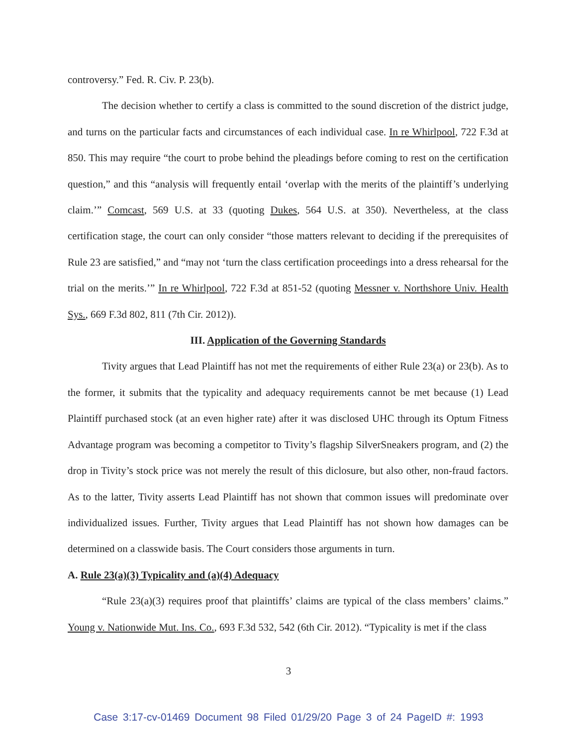controversy.” Fed. R. Civ. P. 23(b).
The decision whether to certify a class is committed to the sound discretion of the district judge, and turns on the particular facts and circumstances of each individual case. In re Whirlpool, 722 F.3d at 850. This may require “the court to probe behind the pleadings before coming to rest on the certification question,” and this “analysis will frequently entail ‘overlap with the merits of the plaintiff’s underlying claim.’” Comcast, 569 U.S. at 33 (quoting Dukes, 564 U.S. at 350). Nevertheless, at the class certification stage, the court can only consider “those matters relevant to deciding if the prerequisites of Rule 23 are satisfied,” and “may not ‘turn the class certification proceedings into a dress rehearsal for the trial on the merits.’” In re Whirlpool, 722 F.3d at 851-52 (quoting Messner v. Northshore Univ. Health Sys., 669 F.3d 802, 811 (7th Cir. 2012)).
III. Application of the Governing Standards
Tivity argues that Lead Plaintiff has not met the requirements of either Rule 23(a) or 23(b). As to the former, it submits that the typicality and adequacy requirements cannot be met because (1) Lead Plaintiff purchased stock (at an even higher rate) after it was disclosed UHC through its Optum Fitness Advantage program was becoming a competitor to Tivity’s flagship SilverSneakers program, and (2) the drop in Tivity’s stock price was not merely the result of this diclosure, but also other, non-fraud factors. As to the latter, Tivity asserts Lead Plaintiff has not shown that common issues will predominate over individualized issues. Further, Tivity argues that Lead Plaintiff has not shown how damages can be determined on a classwide basis. The Court considers those arguments in turn.
A. Rule 23(a)(3) Typicality and (a)(4) Adequacy
“Rule 23(a)(3) requires proof that plaintiffs’ claims are typical of the class members’ claims.” Young v. Nationwide Mut. Ins. Co., 693 F.3d 532, 542 (6th Cir. 2012). “Typicality is met if the class
3
Case 3:17-cv-01469 Document 98 Filed 01/29/20 Page 3 of 24 PageID #: 1993